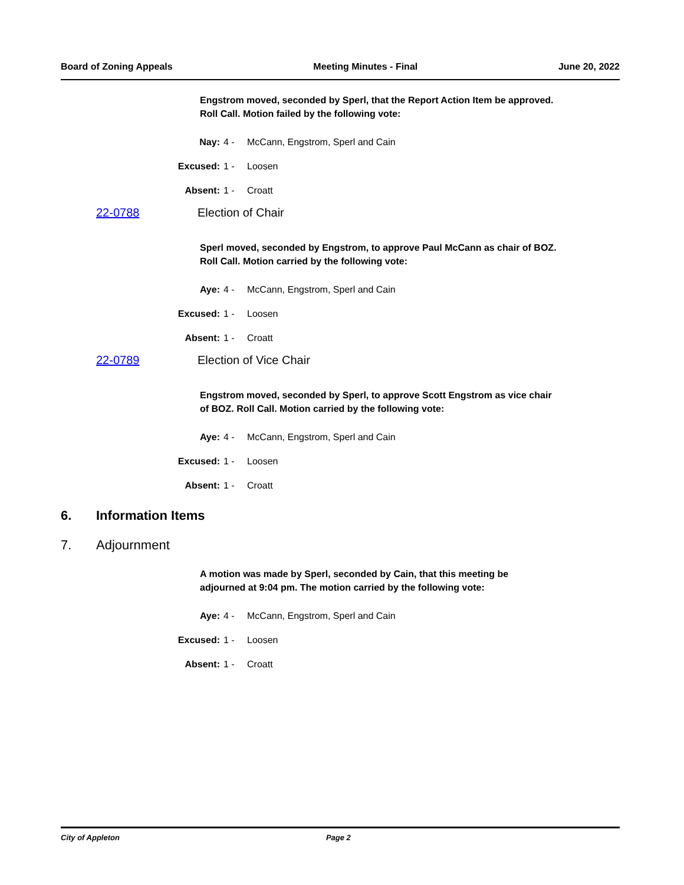Board of Zoning Appeals Meeting Minutes - Final June 20, 2022
Engstrom moved, seconded by Sperl, that the Report Action Item be approved.
Roll Call. Motion failed by the following vote:
| Nay: | 4 - | McCann, Engstrom, Sperl and Cain |
| Excused: | 1 - | Loosen |
| Absent: | 1 - | Croatt |
22-0788 Election of Chair
Sperl moved, seconded by Engstrom, to approve Paul McCann as chair of BOZ.
Roll Call. Motion carried by the following vote:
| Aye: | 4 - | McCann, Engstrom, Sperl and Cain |
| Excused: | 1 - | Loosen |
| Absent: | 1 - | Croatt |
22-0789 Election of Vice Chair
Engstrom moved, seconded by Sperl, to approve Scott Engstrom as vice chair
of BOZ. Roll Call. Motion carried by the following vote:
| Aye: | 4 - | McCann, Engstrom, Sperl and Cain |
| Excused: | 1 - | Loosen |
| Absent: | 1 - | Croatt |
6. Information Items
7. Adjournment
A motion was made by Sperl, seconded by Cain, that this meeting be
adjourned at 9:04 pm. The motion carried by the following vote:
| Aye: | 4 - | McCann, Engstrom, Sperl and Cain |
| Excused: | 1 - | Loosen |
| Absent: | 1 - | Croatt |
City of Appleton Page 2